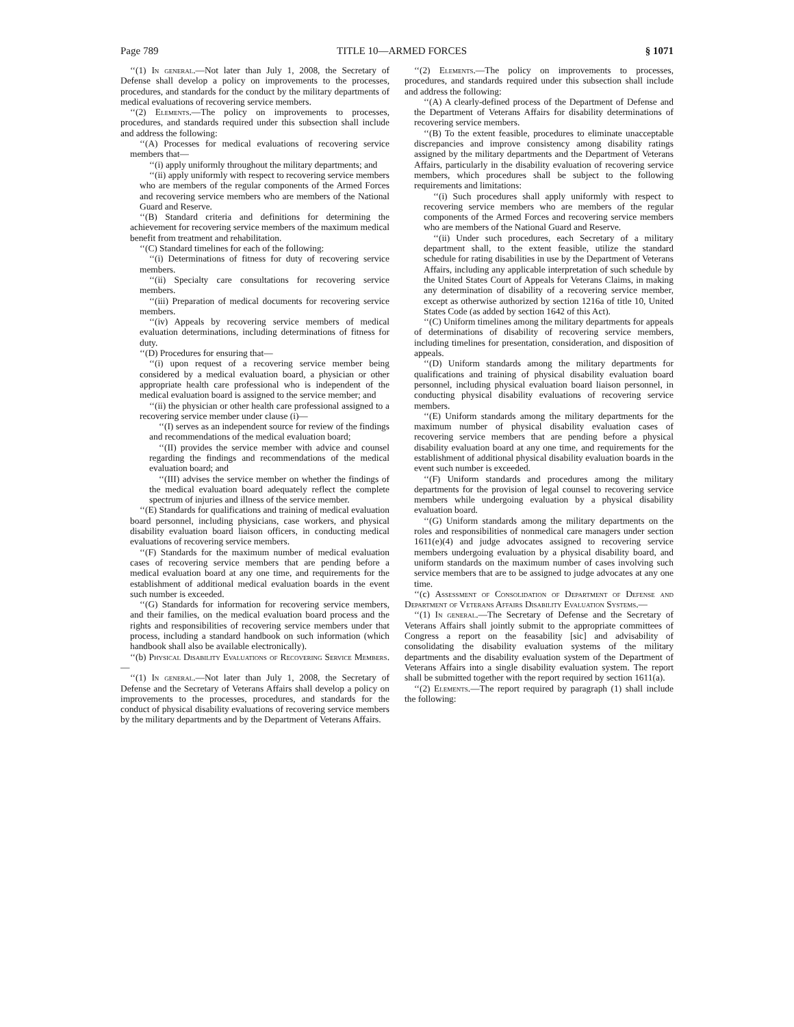Page 789 TITLE 10—ARMED FORCES § 1071
‘‘(1) In general.—Not later than July 1, 2008, the Secretary of Defense shall develop a policy on improvements to the processes, procedures, and standards for the conduct by the military departments of medical evaluations of recovering service members.
‘‘(2) Elements.—The policy on improvements to processes, procedures, and standards required under this subsection shall include and address the following:
‘‘(A) Processes for medical evaluations of recovering service members that—
‘‘(i) apply uniformly throughout the military departments; and
‘‘(ii) apply uniformly with respect to recovering service members who are members of the regular components of the Armed Forces and recovering service members who are members of the National Guard and Reserve.
‘‘(B) Standard criteria and definitions for determining the achievement for recovering service members of the maximum medical benefit from treatment and rehabilitation.
‘‘(C) Standard timelines for each of the following:
‘‘(i) Determinations of fitness for duty of recovering service members.
‘‘(ii) Specialty care consultations for recovering service members.
‘‘(iii) Preparation of medical documents for recovering service members.
‘‘(iv) Appeals by recovering service members of medical evaluation determinations, including determinations of fitness for duty.
‘‘(D) Procedures for ensuring that—
‘‘(i) upon request of a recovering service member being considered by a medical evaluation board, a physician or other appropriate health care professional who is independent of the medical evaluation board is assigned to the service member; and
‘‘(ii) the physician or other health care professional assigned to a recovering service member under clause (i)—
‘‘(I) serves as an independent source for review of the findings and recommendations of the medical evaluation board;
‘‘(II) provides the service member with advice and counsel regarding the findings and recommendations of the medical evaluation board; and
‘‘(III) advises the service member on whether the findings of the medical evaluation board adequately reflect the complete spectrum of injuries and illness of the service member.
‘‘(E) Standards for qualifications and training of medical evaluation board personnel, including physicians, case workers, and physical disability evaluation board liaison officers, in conducting medical evaluations of recovering service members.
‘‘(F) Standards for the maximum number of medical evaluation cases of recovering service members that are pending before a medical evaluation board at any one time, and requirements for the establishment of additional medical evaluation boards in the event such number is exceeded.
‘‘(G) Standards for information for recovering service members, and their families, on the medical evaluation board process and the rights and responsibilities of recovering service members under that process, including a standard handbook on such information (which handbook shall also be available electronically).
‘‘(b) Physical Disability Evaluations of Recovering Service Members.—
‘‘(1) In general.—Not later than July 1, 2008, the Secretary of Defense and the Secretary of Veterans Affairs shall develop a policy on improvements to the processes, procedures, and standards for the conduct of physical disability evaluations of recovering service members by the military departments and by the Department of Veterans Affairs.
‘‘(2) Elements.—The policy on improvements to processes, procedures, and standards required under this subsection shall include and address the following:
‘‘(A) A clearly-defined process of the Department of Defense and the Department of Veterans Affairs for disability determinations of recovering service members.
‘‘(B) To the extent feasible, procedures to eliminate unacceptable discrepancies and improve consistency among disability ratings assigned by the military departments and the Department of Veterans Affairs, particularly in the disability evaluation of recovering service members, which procedures shall be subject to the following requirements and limitations:
‘‘(i) Such procedures shall apply uniformly with respect to recovering service members who are members of the regular components of the Armed Forces and recovering service members who are members of the National Guard and Reserve.
‘‘(ii) Under such procedures, each Secretary of a military department shall, to the extent feasible, utilize the standard schedule for rating disabilities in use by the Department of Veterans Affairs, including any applicable interpretation of such schedule by the United States Court of Appeals for Veterans Claims, in making any determination of disability of a recovering service member, except as otherwise authorized by section 1216a of title 10, United States Code (as added by section 1642 of this Act).
‘‘(C) Uniform timelines among the military departments for appeals of determinations of disability of recovering service members, including timelines for presentation, consideration, and disposition of appeals.
‘‘(D) Uniform standards among the military departments for qualifications and training of physical disability evaluation board personnel, including physical evaluation board liaison personnel, in conducting physical disability evaluations of recovering service members.
‘‘(E) Uniform standards among the military departments for the maximum number of physical disability evaluation cases of recovering service members that are pending before a physical disability evaluation board at any one time, and requirements for the establishment of additional physical disability evaluation boards in the event such number is exceeded.
‘‘(F) Uniform standards and procedures among the military departments for the provision of legal counsel to recovering service members while undergoing evaluation by a physical disability evaluation board.
‘‘(G) Uniform standards among the military departments on the roles and responsibilities of nonmedical care managers under section 1611(e)(4) and judge advocates assigned to recovering service members undergoing evaluation by a physical disability board, and uniform standards on the maximum number of cases involving such service members that are to be assigned to judge advocates at any one time.
‘‘(c) Assessment of Consolidation of Department of Defense and Department of Veterans Affairs Disability Evaluation Systems.—
‘‘(1) In general.—The Secretary of Defense and the Secretary of Veterans Affairs shall jointly submit to the appropriate committees of Congress a report on the feasability [sic] and advisability of consolidating the disability evaluation systems of the military departments and the disability evaluation system of the Department of Veterans Affairs into a single disability evaluation system. The report shall be submitted together with the report required by section 1611(a).
‘‘(2) Elements.—The report required by paragraph (1) shall include the following: